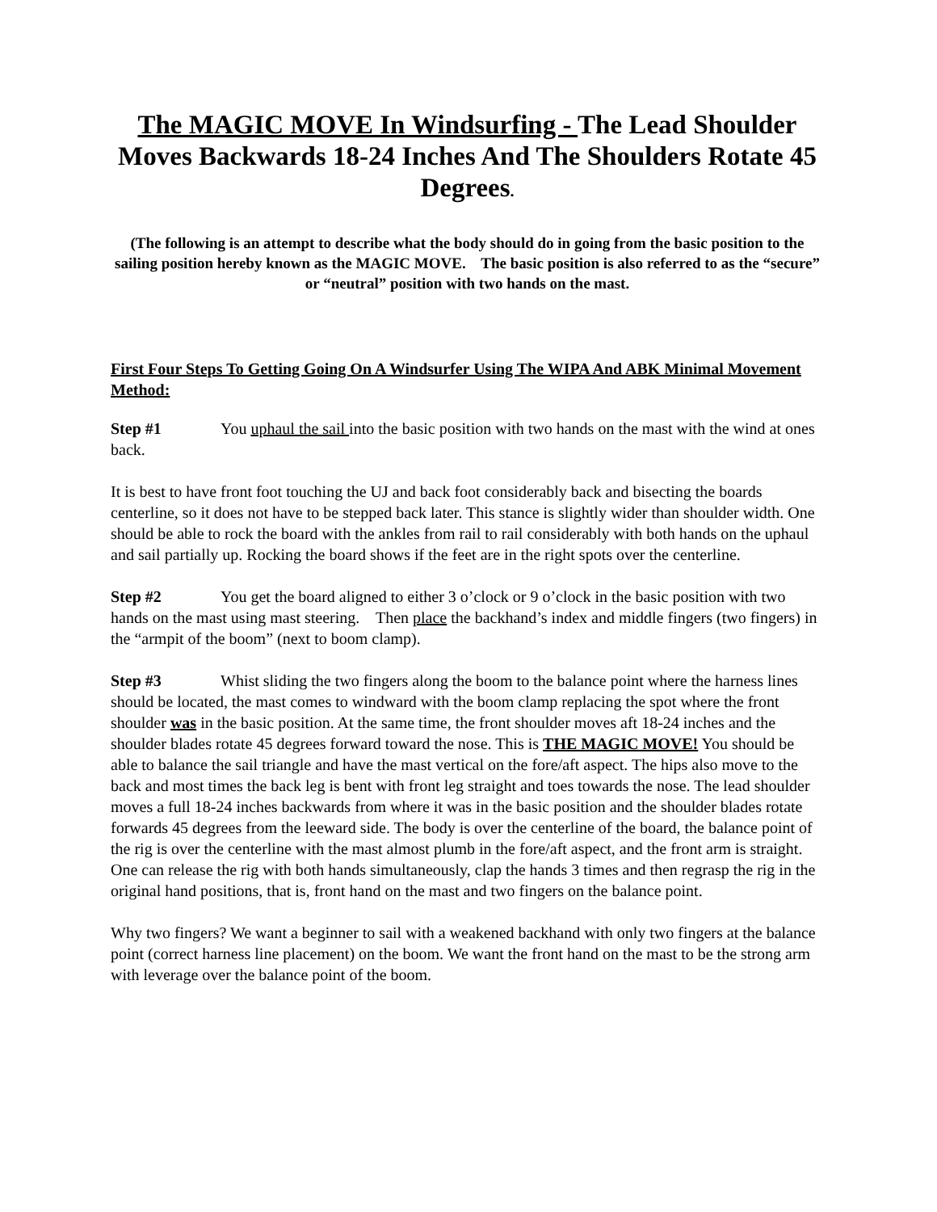The MAGIC MOVE In Windsurfing - The Lead Shoulder Moves Backwards 18-24 Inches And The Shoulders Rotate 45 Degrees.
(The following is an attempt to describe what the body should do in going from the basic position to the sailing position hereby known as the MAGIC MOVE. The basic position is also referred to as the “secure” or “neutral” position with two hands on the mast.
First Four Steps To Getting Going On A Windsurfer Using The WIPA And ABK Minimal Movement Method:
Step #1 You uphaul the sail into the basic position with two hands on the mast with the wind at ones back.
It is best to have front foot touching the UJ and back foot considerably back and bisecting the boards centerline, so it does not have to be stepped back later. This stance is slightly wider than shoulder width. One should be able to rock the board with the ankles from rail to rail considerably with both hands on the uphaul and sail partially up. Rocking the board shows if the feet are in the right spots over the centerline.
Step #2 You get the board aligned to either 3 o’clock or 9 o’clock in the basic position with two hands on the mast using mast steering. Then place the backhand’s index and middle fingers (two fingers) in the “armpit of the boom” (next to boom clamp).
Step #3 Whist sliding the two fingers along the boom to the balance point where the harness lines should be located, the mast comes to windward with the boom clamp replacing the spot where the front shoulder was in the basic position. At the same time, the front shoulder moves aft 18-24 inches and the shoulder blades rotate 45 degrees forward toward the nose. This is THE MAGIC MOVE! You should be able to balance the sail triangle and have the mast vertical on the fore/aft aspect. The hips also move to the back and most times the back leg is bent with front leg straight and toes towards the nose. The lead shoulder moves a full 18-24 inches backwards from where it was in the basic position and the shoulder blades rotate forwards 45 degrees from the leeward side. The body is over the centerline of the board, the balance point of the rig is over the centerline with the mast almost plumb in the fore/aft aspect, and the front arm is straight. One can release the rig with both hands simultaneously, clap the hands 3 times and then regrasp the rig in the original hand positions, that is, front hand on the mast and two fingers on the balance point.
Why two fingers? We want a beginner to sail with a weakened backhand with only two fingers at the balance point (correct harness line placement) on the boom. We want the front hand on the mast to be the strong arm with leverage over the balance point of the boom.